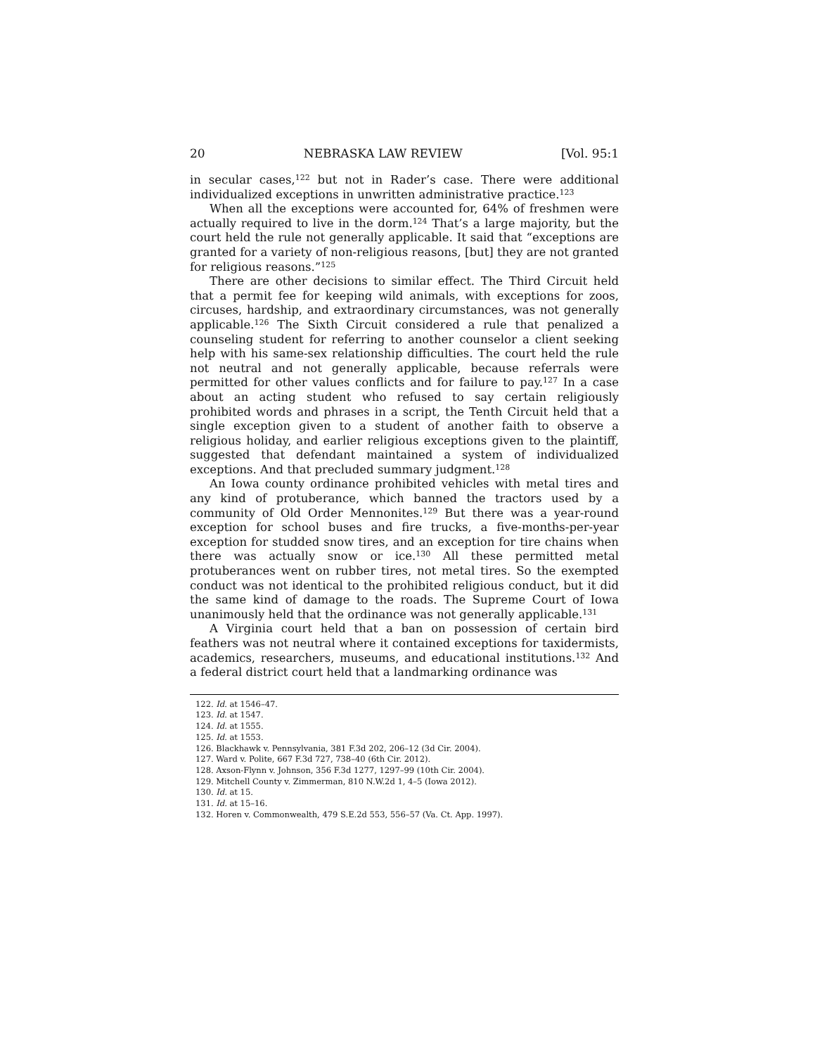20 NEBRASKA LAW REVIEW [Vol. 95:1
in secular cases,<sup>122</sup> but not in Rader’s case. There were additional individualized exceptions in unwritten administrative practice.<sup>123</sup>
When all the exceptions were accounted for, 64% of freshmen were actually required to live in the dorm.<sup>124</sup> That’s a large majority, but the court held the rule not generally applicable. It said that “exceptions are granted for a variety of non-religious reasons, [but] they are not granted for religious reasons.”<sup>125</sup>
There are other decisions to similar effect. The Third Circuit held that a permit fee for keeping wild animals, with exceptions for zoos, circuses, hardship, and extraordinary circumstances, was not generally applicable.<sup>126</sup> The Sixth Circuit considered a rule that penalized a counseling student for referring to another counselor a client seeking help with his same-sex relationship difficulties. The court held the rule not neutral and not generally applicable, because referrals were permitted for other values conflicts and for failure to pay.<sup>127</sup> In a case about an acting student who refused to say certain religiously prohibited words and phrases in a script, the Tenth Circuit held that a single exception given to a student of another faith to observe a religious holiday, and earlier religious exceptions given to the plaintiff, suggested that defendant maintained a system of individualized exceptions. And that precluded summary judgment.<sup>128</sup>
An Iowa county ordinance prohibited vehicles with metal tires and any kind of protuberance, which banned the tractors used by a community of Old Order Mennonites.<sup>129</sup> But there was a year-round exception for school buses and fire trucks, a five-months-per-year exception for studded snow tires, and an exception for tire chains when there was actually snow or ice.<sup>130</sup> All these permitted metal protuberances went on rubber tires, not metal tires. So the exempted conduct was not identical to the prohibited religious conduct, but it did the same kind of damage to the roads. The Supreme Court of Iowa unanimously held that the ordinance was not generally applicable.<sup>131</sup>
A Virginia court held that a ban on possession of certain bird feathers was not neutral where it contained exceptions for taxidermists, academics, researchers, museums, and educational institutions.<sup>132</sup> And a federal district court held that a landmarking ordinance was
122. Id. at 1546–47.
123. Id. at 1547.
124. Id. at 1555.
125. Id. at 1553.
126. Blackhawk v. Pennsylvania, 381 F.3d 202, 206–12 (3d Cir. 2004).
127. Ward v. Polite, 667 F.3d 727, 738–40 (6th Cir. 2012).
128. Axson-Flynn v. Johnson, 356 F.3d 1277, 1297–99 (10th Cir. 2004).
129. Mitchell County v. Zimmerman, 810 N.W.2d 1, 4–5 (Iowa 2012).
130. Id. at 15.
131. Id. at 15–16.
132. Horen v. Commonwealth, 479 S.E.2d 553, 556–57 (Va. Ct. App. 1997).